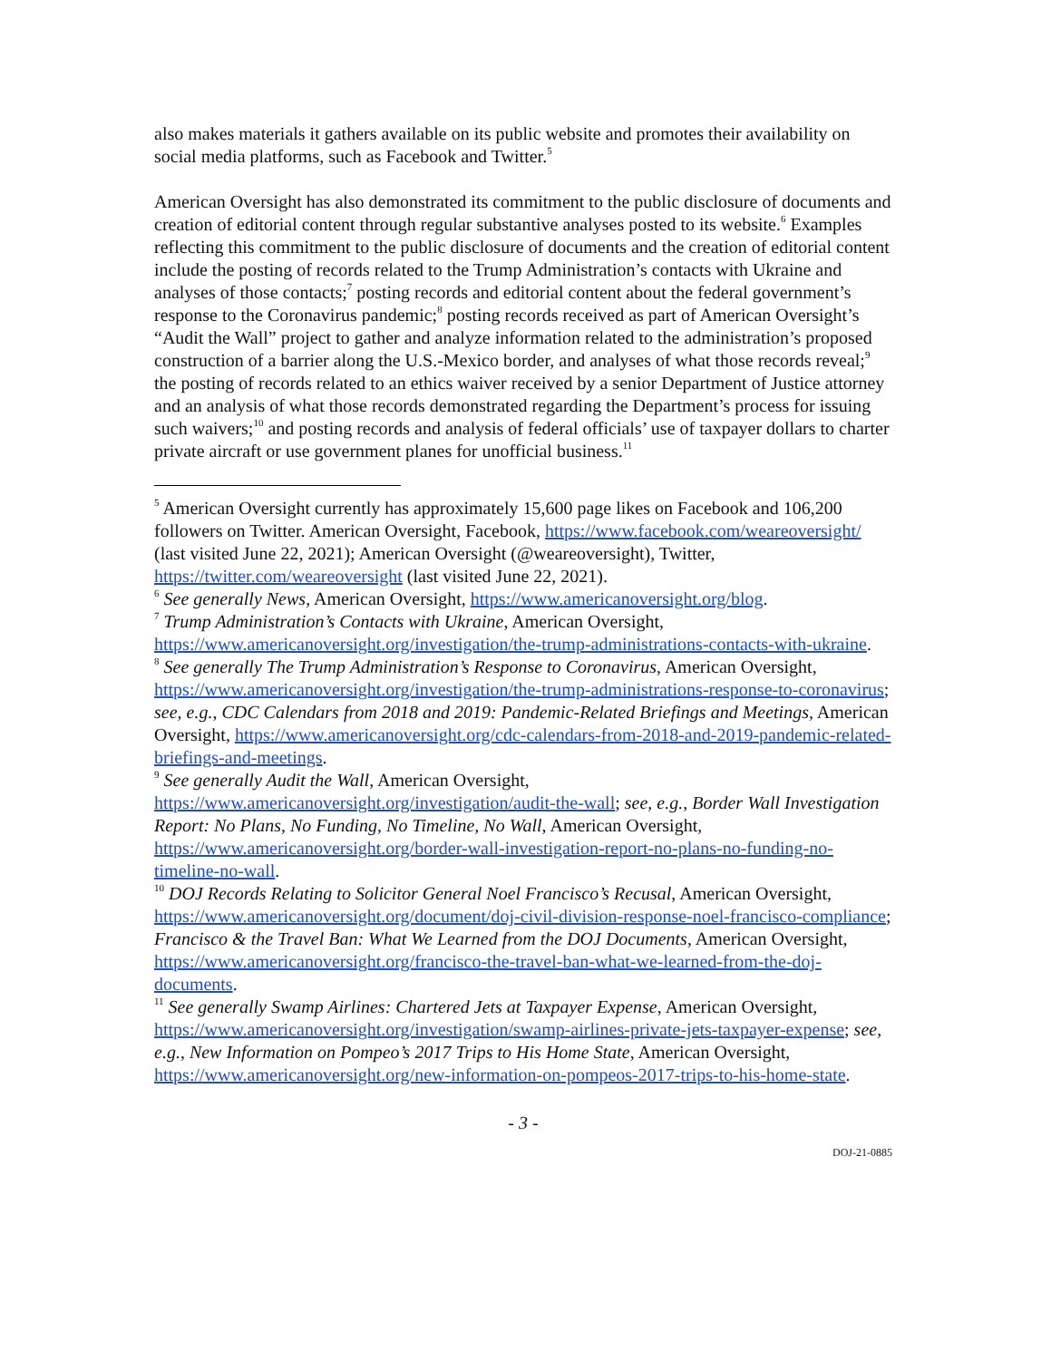also makes materials it gathers available on its public website and promotes their availability on social media platforms, such as Facebook and Twitter.<sup>5</sup>
American Oversight has also demonstrated its commitment to the public disclosure of documents and creation of editorial content through regular substantive analyses posted to its website.<sup>6</sup> Examples reflecting this commitment to the public disclosure of documents and the creation of editorial content include the posting of records related to the Trump Administration’s contacts with Ukraine and analyses of those contacts;<sup>7</sup> posting records and editorial content about the federal government’s response to the Coronavirus pandemic;<sup>8</sup> posting records received as part of American Oversight’s “Audit the Wall” project to gather and analyze information related to the administration’s proposed construction of a barrier along the U.S.-Mexico border, and analyses of what those records reveal;<sup>9</sup> the posting of records related to an ethics waiver received by a senior Department of Justice attorney and an analysis of what those records demonstrated regarding the Department’s process for issuing such waivers;<sup>10</sup> and posting records and analysis of federal officials’ use of taxpayer dollars to charter private aircraft or use government planes for unofficial business.<sup>11</sup>
<sup>5</sup> American Oversight currently has approximately 15,600 page likes on Facebook and 106,200 followers on Twitter. American Oversight, Facebook, https://www.facebook.com/weareoversight/ (last visited June 22, 2021); American Oversight (@weareoversight), Twitter, https://twitter.com/weareoversight (last visited June 22, 2021).
<sup>6</sup> See generally News, American Oversight, https://www.americanoversight.org/blog.
<sup>7</sup> Trump Administration’s Contacts with Ukraine, American Oversight, https://www.americanoversight.org/investigation/the-trump-administrations-contacts-with-ukraine.
<sup>8</sup> See generally The Trump Administration’s Response to Coronavirus, American Oversight, https://www.americanoversight.org/investigation/the-trump-administrations-response-to-coronavirus; see, e.g., CDC Calendars from 2018 and 2019: Pandemic-Related Briefings and Meetings, American Oversight, https://www.americanoversight.org/cdc-calendars-from-2018-and-2019-pandemic-related-briefings-and-meetings.
<sup>9</sup> See generally Audit the Wall, American Oversight, https://www.americanoversight.org/investigation/audit-the-wall; see, e.g., Border Wall Investigation Report: No Plans, No Funding, No Timeline, No Wall, American Oversight, https://www.americanoversight.org/border-wall-investigation-report-no-plans-no-funding-no-timeline-no-wall.
<sup>10</sup> DOJ Records Relating to Solicitor General Noel Francisco’s Recusal, American Oversight, https://www.americanoversight.org/document/doj-civil-division-response-noel-francisco-compliance; Francisco & the Travel Ban: What We Learned from the DOJ Documents, American Oversight, https://www.americanoversight.org/francisco-the-travel-ban-what-we-learned-from-the-doj-documents.
<sup>11</sup> See generally Swamp Airlines: Chartered Jets at Taxpayer Expense, American Oversight, https://www.americanoversight.org/investigation/swamp-airlines-private-jets-taxpayer-expense; see, e.g., New Information on Pompeo’s 2017 Trips to His Home State, American Oversight, https://www.americanoversight.org/new-information-on-pompeos-2017-trips-to-his-home-state.
- 3 -
DOJ-21-0885